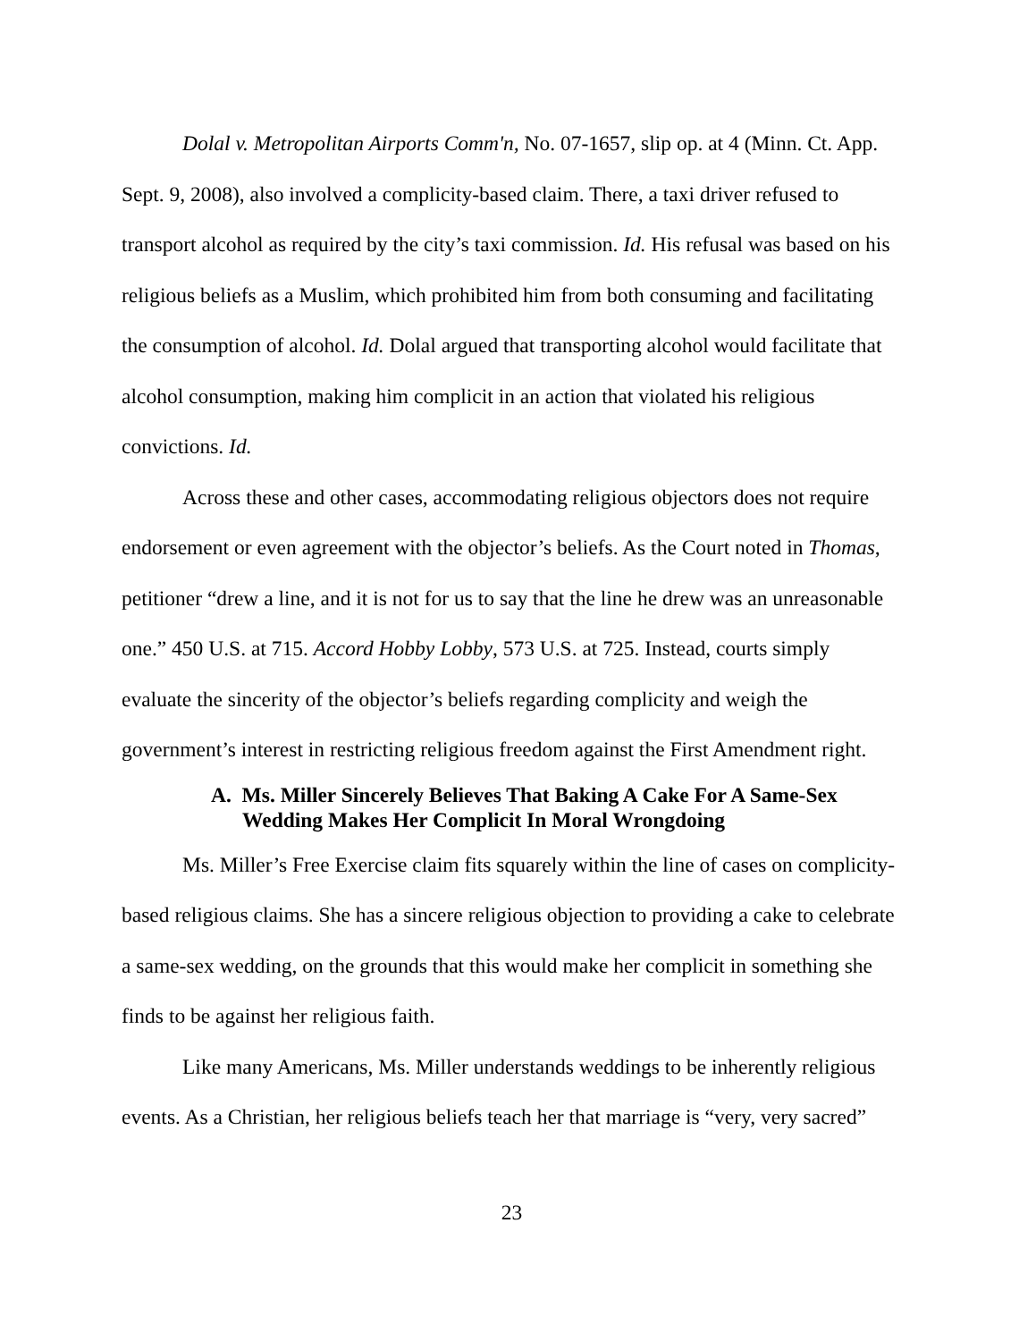Dolal v. Metropolitan Airports Comm'n, No. 07-1657, slip op. at 4 (Minn. Ct. App. Sept. 9, 2008), also involved a complicity-based claim. There, a taxi driver refused to transport alcohol as required by the city’s taxi commission. Id. His refusal was based on his religious beliefs as a Muslim, which prohibited him from both consuming and facilitating the consumption of alcohol. Id. Dolal argued that transporting alcohol would facilitate that alcohol consumption, making him complicit in an action that violated his religious convictions. Id.
Across these and other cases, accommodating religious objectors does not require endorsement or even agreement with the objector’s beliefs. As the Court noted in Thomas, petitioner “drew a line, and it is not for us to say that the line he drew was an unreasonable one.” 450 U.S. at 715. Accord Hobby Lobby, 573 U.S. at 725. Instead, courts simply evaluate the sincerity of the objector’s beliefs regarding complicity and weigh the government’s interest in restricting religious freedom against the First Amendment right.
A. Ms. Miller Sincerely Believes That Baking A Cake For A Same-Sex Wedding Makes Her Complicit In Moral Wrongdoing
Ms. Miller’s Free Exercise claim fits squarely within the line of cases on complicity-based religious claims. She has a sincere religious objection to providing a cake to celebrate a same-sex wedding, on the grounds that this would make her complicit in something she finds to be against her religious faith.
Like many Americans, Ms. Miller understands weddings to be inherently religious events. As a Christian, her religious beliefs teach her that marriage is “very, very sacred”
23